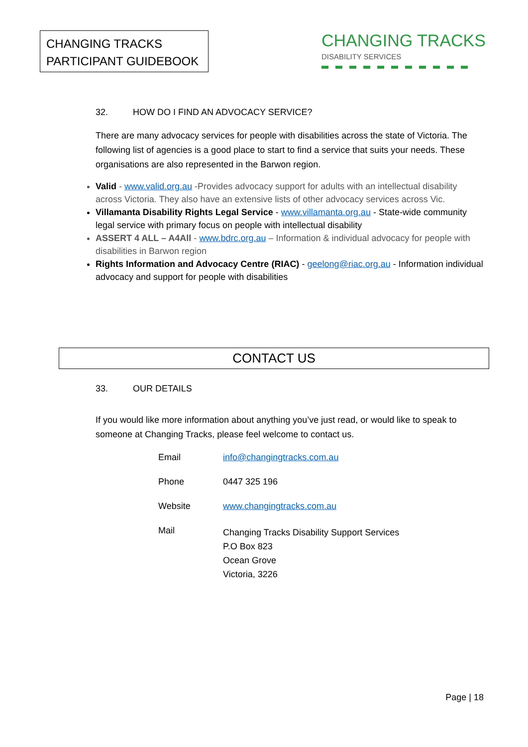CHANGING TRACKS
PARTICIPANT GUIDEBOOK
CHANGING TRACKS
DISABILITY SERVICES
32. HOW DO I FIND AN ADVOCACY SERVICE?
There are many advocacy services for people with disabilities across the state of Victoria. The following list of agencies is a good place to start to find a service that suits your needs. These organisations are also represented in the Barwon region.
Valid - www.valid.org.au -Provides advocacy support for adults with an intellectual disability across Victoria. They also have an extensive lists of other advocacy services across Vic.
Villamanta Disability Rights Legal Service - www.villamanta.org.au - State-wide community legal service with primary focus on people with intellectual disability
ASSERT 4 ALL – A4All - www.bdrc.org.au – Information & individual advocacy for people with disabilities in Barwon region
Rights Information and Advocacy Centre (RIAC) - geelong@riac.org.au - Information individual advocacy and support for people with disabilities
CONTACT US
33. OUR DETAILS
If you would like more information about anything you’ve just read, or would like to speak to someone at Changing Tracks, please feel welcome to contact us.
| Email | info@changingtracks.com.au |
| Phone | 0447 325 196 |
| Website | www.changingtracks.com.au |
| Mail | Changing Tracks Disability Support Services P.O Box 823 Ocean Grove Victoria, 3226 |
Page | 18